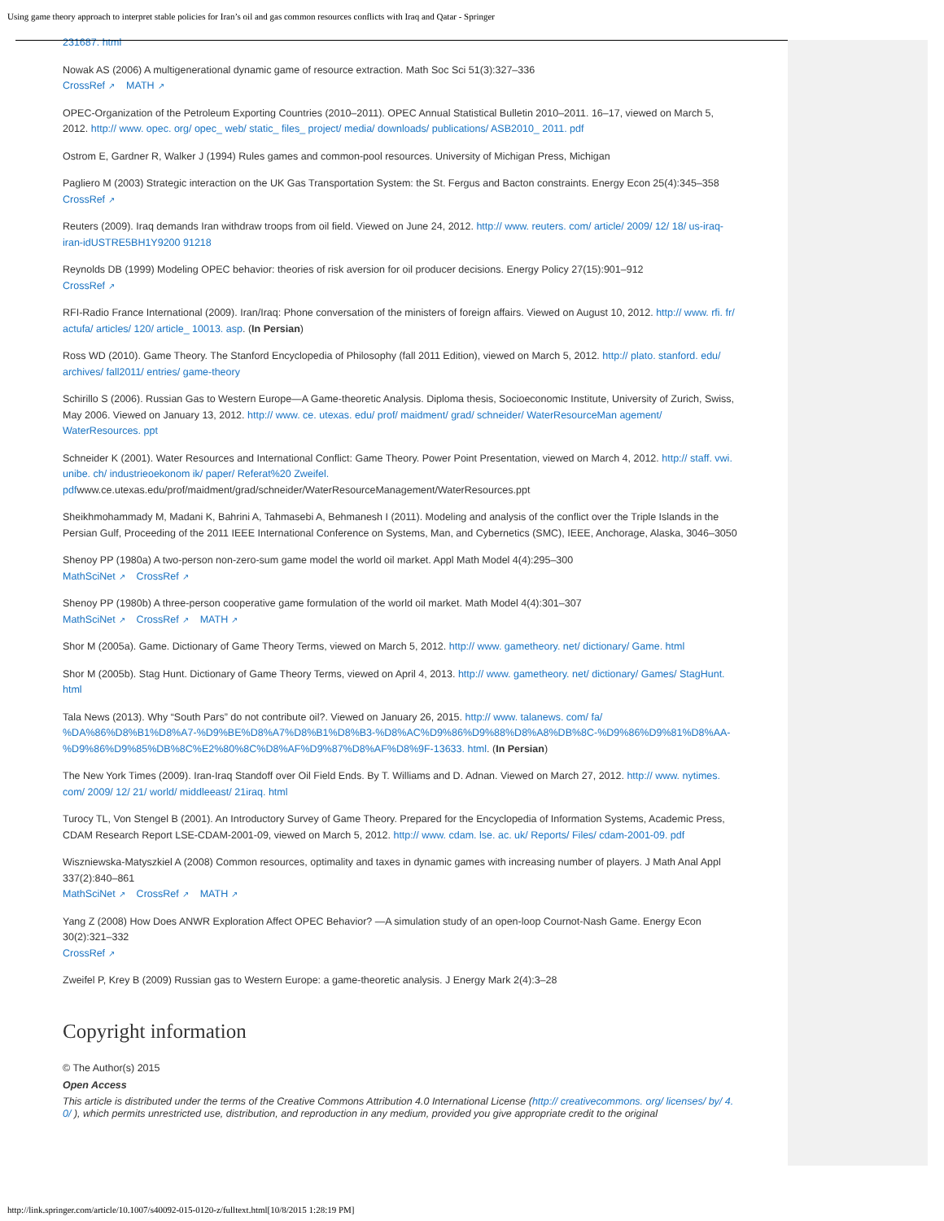Using game theory approach to interpret stable policies for Iran’s oil and gas common resources conflicts with Iraq and Qatar - Springer
231687. html
Nowak AS (2006) A multigenerational dynamic game of resource extraction. Math Soc Sci 51(3):327–336
CrossRef ↗ MATH ↗
OPEC-Organization of the Petroleum Exporting Countries (2010–2011). OPEC Annual Statistical Bulletin 2010–2011. 16–17, viewed on March 5, 2012. http:// www. opec. org/ opec_ web/ static_ files_ project/ media/ downloads/ publications/ ASB2010_ 2011. pdf
Ostrom E, Gardner R, Walker J (1994) Rules games and common-pool resources. University of Michigan Press, Michigan
Pagliero M (2003) Strategic interaction on the UK Gas Transportation System: the St. Fergus and Bacton constraints. Energy Econ 25(4):345–358
CrossRef ↗
Reuters (2009). Iraq demands Iran withdraw troops from oil field. Viewed on June 24, 2012. http:// www. reuters. com/ article/ 2009/ 12/ 18/ us-iraq-iran-idUSTRE5BH1Y9200 91218
Reynolds DB (1999) Modeling OPEC behavior: theories of risk aversion for oil producer decisions. Energy Policy 27(15):901–912
CrossRef ↗
RFI-Radio France International (2009). Iran/Iraq: Phone conversation of the ministers of foreign affairs. Viewed on August 10, 2012. http:// www. rfi. fr/ actufa/ articles/ 120/ article_ 10013. asp. (In Persian)
Ross WD (2010). Game Theory. The Stanford Encyclopedia of Philosophy (fall 2011 Edition), viewed on March 5, 2012. http:// plato. stanford. edu/ archives/ fall2011/ entries/ game-theory
Schirillo S (2006). Russian Gas to Western Europe—A Game-theoretic Analysis. Diploma thesis, Socioeconomic Institute, University of Zurich, Swiss, May 2006. Viewed on January 13, 2012. http:// www. ce. utexas. edu/ prof/ maidment/ grad/ schneider/ WaterResourceMan agement/ WaterResources. ppt
Schneider K (2001). Water Resources and International Conflict: Game Theory. Power Point Presentation, viewed on March 4, 2012. http:// staff. vwi. unibe. ch/ industrieoekonom ik/ paper/ Referat%20 Zweifel. pdfwww.ce.utexas.edu/prof/maidment/grad/schneider/WaterResourceManagement/WaterResources.ppt
Sheikhmohammady M, Madani K, Bahrini A, Tahmasebi A, Behmanesh I (2011). Modeling and analysis of the conflict over the Triple Islands in the Persian Gulf, Proceeding of the 2011 IEEE International Conference on Systems, Man, and Cybernetics (SMC), IEEE, Anchorage, Alaska, 3046–3050
Shenoy PP (1980a) A two-person non-zero-sum game model the world oil market. Appl Math Model 4(4):295–300
MathSciNet ↗ CrossRef ↗
Shenoy PP (1980b) A three-person cooperative game formulation of the world oil market. Math Model 4(4):301–307
MathSciNet ↗ CrossRef ↗ MATH ↗
Shor M (2005a). Game. Dictionary of Game Theory Terms, viewed on March 5, 2012. http:// www. gametheory. net/ dictionary/ Game. html
Shor M (2005b). Stag Hunt. Dictionary of Game Theory Terms, viewed on April 4, 2013. http:// www. gametheory. net/ dictionary/ Games/ StagHunt. html
Tala News (2013). Why “South Pars” do not contribute oil?. Viewed on January 26, 2015. http:// www. talanews. com/ fa/ %DA%86%D8%B1%D8%A7-%D9%BE%D8%A7%D8%B1%D8%B3-%D8%AC%D9%86%D9%88%D8%A8%DB%8C-%D9%86%D9%81%D8%AA-%D9%86%D9%85%DB%8C%E2%80%8C%D8%AF%D9%87%D8%AF%D8%9F-13633. html. (In Persian)
The New York Times (2009). Iran-Iraq Standoff over Oil Field Ends. By T. Williams and D. Adnan. Viewed on March 27, 2012. http:// www. nytimes. com/ 2009/ 12/ 21/ world/ middleeast/ 21iraq. html
Turocy TL, Von Stengel B (2001). An Introductory Survey of Game Theory. Prepared for the Encyclopedia of Information Systems, Academic Press, CDAM Research Report LSE-CDAM-2001-09, viewed on March 5, 2012. http:// www. cdam. lse. ac. uk/ Reports/ Files/ cdam-2001-09. pdf
Wiszniewska-Matyszkiel A (2008) Common resources, optimality and taxes in dynamic games with increasing number of players. J Math Anal Appl 337(2):840–861
MathSciNet ↗ CrossRef ↗ MATH ↗
Yang Z (2008) How Does ANWR Exploration Affect OPEC Behavior? —A simulation study of an open-loop Cournot-Nash Game. Energy Econ 30(2):321–332
CrossRef ↗
Zweifel P, Krey B (2009) Russian gas to Western Europe: a game-theoretic analysis. J Energy Mark 2(4):3–28
Copyright information
© The Author(s) 2015
Open Access
This article is distributed under the terms of the Creative Commons Attribution 4.0 International License (http:// creativecommons. org/ licenses/ by/ 4. 0/ ), which permits unrestricted use, distribution, and reproduction in any medium, provided you give appropriate credit to the original
http://link.springer.com/article/10.1007/s40092-015-0120-z/fulltext.html[10/8/2015 1:28:19 PM]